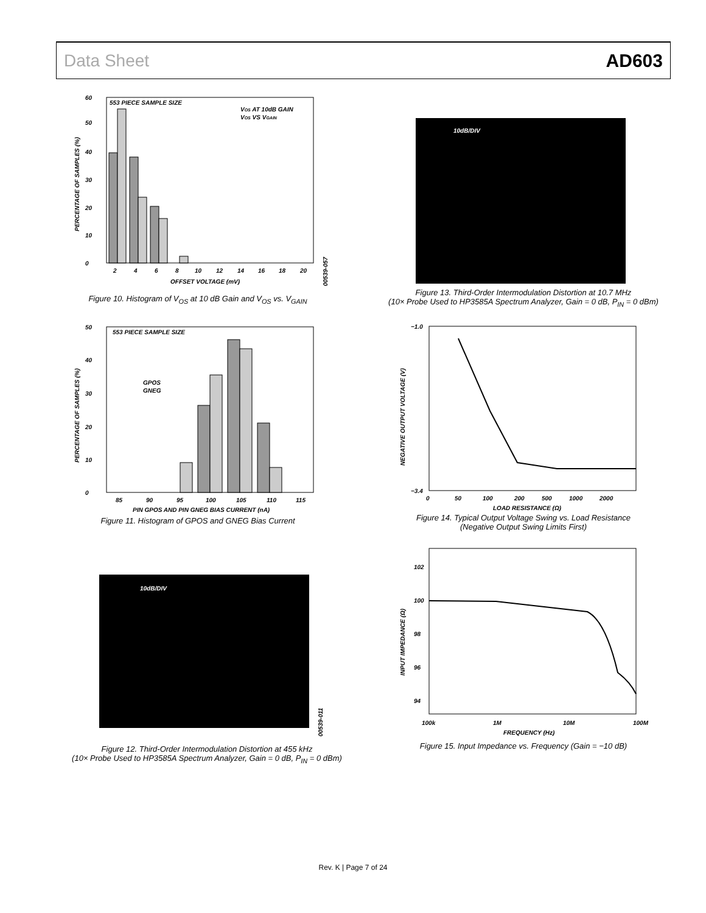Data Sheet AD603
553 PIECE SAMPLE SIZE
VOS AT 10dB GAIN
VOS VS VGAIN
0
50
10
20
30
40
60
2
4
6
8
10
12
14
16
18
20
OFFSET VOLTAGE (mV)
PERCENTAGE OF SAMPLES (%)
00539-057
Figure 10. Histogram of V<sub>OS</sub> at 10 dB Gain and V<sub>OS</sub> vs. V<sub>GAIN</sub>
553 PIECE SAMPLE SIZE
GPOS
GNEG
0
10
20
30
40
50
85
90
95
100
105
110
115
PIN GPOS AND PIN GNEG BIAS CURRENT (nA)
PERCENTAGE OF SAMPLES (%)
Figure 11. Histogram of GPOS and GNEG Bias Current
10dB/DIV
00539-011
Figure 12. Third-Order Intermodulation Distortion at 455 kHz
(10× Probe Used to HP3585A Spectrum Analyzer, Gain = 0 dB, P<sub>IN</sub> = 0 dBm)
10dB/DIV
Figure 13. Third-Order Intermodulation Distortion at 10.7 MHz
(10× Probe Used to HP3585A Spectrum Analyzer, Gain = 0 dB, P<sub>IN</sub> = 0 dBm)
−1.0
−3.4
0
50
100
200
500
1000
2000
LOAD RESISTANCE (Ω)
NEGATIVE OUTPUT VOLTAGE (V)
Figure 14. Typical Output Voltage Swing vs. Load Resistance
(Negative Output Swing Limits First)
102
100
98
96
94
100k
1M
10M
100M
FREQUENCY (Hz)
INPUT IMPEDANCE (Ω)
Figure 15. Input Impedance vs. Frequency (Gain = −10 dB)
Rev. K | Page 7 of 24